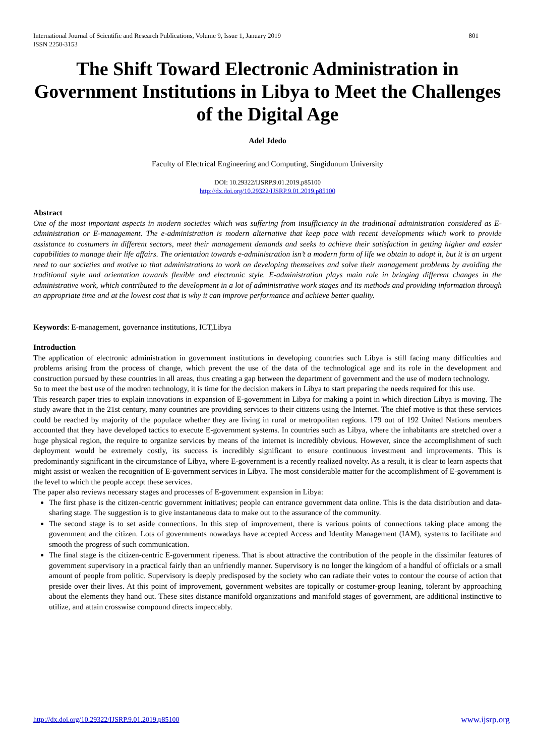International Journal of Scientific and Research Publications, Volume 9, Issue 1, January 2019
ISSN 2250-3153 801
The Shift Toward Electronic Administration in Government Institutions in Libya to Meet the Challenges of the Digital Age
Adel Jdedo
Faculty of Electrical Engineering and Computing, Singidunum University
DOI: 10.29322/IJSRP.9.01.2019.p85100
http://dx.doi.org/10.29322/IJSRP.9.01.2019.p85100
Abstract
One of the most important aspects in modern societies which was suffering from insufficiency in the traditional administration considered as E-administration or E-management. The e-administration is modern alternative that keep pace with recent developments which work to provide assistance to costumers in different sectors, meet their management demands and seeks to achieve their satisfaction in getting higher and easier capabilities to manage their life affairs. The orientation towards e-administration isn’t a modern form of life we obtain to adopt it, but it is an urgent need to our societies and motive to that administrations to work on developing themselves and solve their management problems by avoiding the traditional style and orientation towards flexible and electronic style. E-administration plays main role in bringing different changes in the administrative work, which contributed to the development in a lot of administrative work stages and its methods and providing information through an appropriate time and at the lowest cost that is why it can improve performance and achieve better quality.
Keywords: E-management, governance institutions, ICT,Libya
Introduction
The application of electronic administration in government institutions in developing countries such Libya is still facing many difficulties and problems arising from the process of change, which prevent the use of the data of the technological age and its role in the development and construction pursued by these countries in all areas, thus creating a gap between the department of government and the use of modern technology.
So to meet the best use of the modren technology, it is time for the decision makers in Libya to start preparing the needs required for this use.
This research paper tries to explain innovations in expansion of E-government in Libya for making a point in which direction Libya is moving. The study aware that in the 21st century, many countries are providing services to their citizens using the Internet. The chief motive is that these services could be reached by majority of the populace whether they are living in rural or metropolitan regions. 179 out of 192 United Nations members accounted that they have developed tactics to execute E-government systems. In countries such as Libya, where the inhabitants are stretched over a huge physical region, the require to organize services by means of the internet is incredibly obvious. However, since the accomplishment of such deployment would be extremely costly, its success is incredibly significant to ensure continuous investment and improvements. This is predominantly significant in the circumstance of Libya, where E-government is a recently realized novelty. As a result, it is clear to learn aspects that might assist or weaken the recognition of E-government services in Libya. The most considerable matter for the accomplishment of E-government is the level to which the people accept these services.
The paper also reviews necessary stages and processes of E-government expansion in Libya:
The first phase is the citizen-centric government initiatives; people can entrance government data online. This is the data distribution and data-sharing stage. The suggestion is to give instantaneous data to make out to the assurance of the community.
The second stage is to set aside connections. In this step of improvement, there is various points of connections taking place among the government and the citizen. Lots of governments nowadays have accepted Access and Identity Management (IAM), systems to facilitate and smooth the progress of such communication.
The final stage is the citizen-centric E-government ripeness. That is about attractive the contribution of the people in the dissimilar features of government supervisory in a practical fairly than an unfriendly manner. Supervisory is no longer the kingdom of a handful of officials or a small amount of people from politic. Supervisory is deeply predisposed by the society who can radiate their votes to contour the course of action that preside over their lives. At this point of improvement, government websites are topically or costumer-group leaning, tolerant by approaching about the elements they hand out. These sites distance manifold organizations and manifold stages of government, are additional instinctive to utilize, and attain crosswise compound directs impeccably.
http://dx.doi.org/10.29322/IJSRP.9.01.2019.p85100 www.ijsrp.org